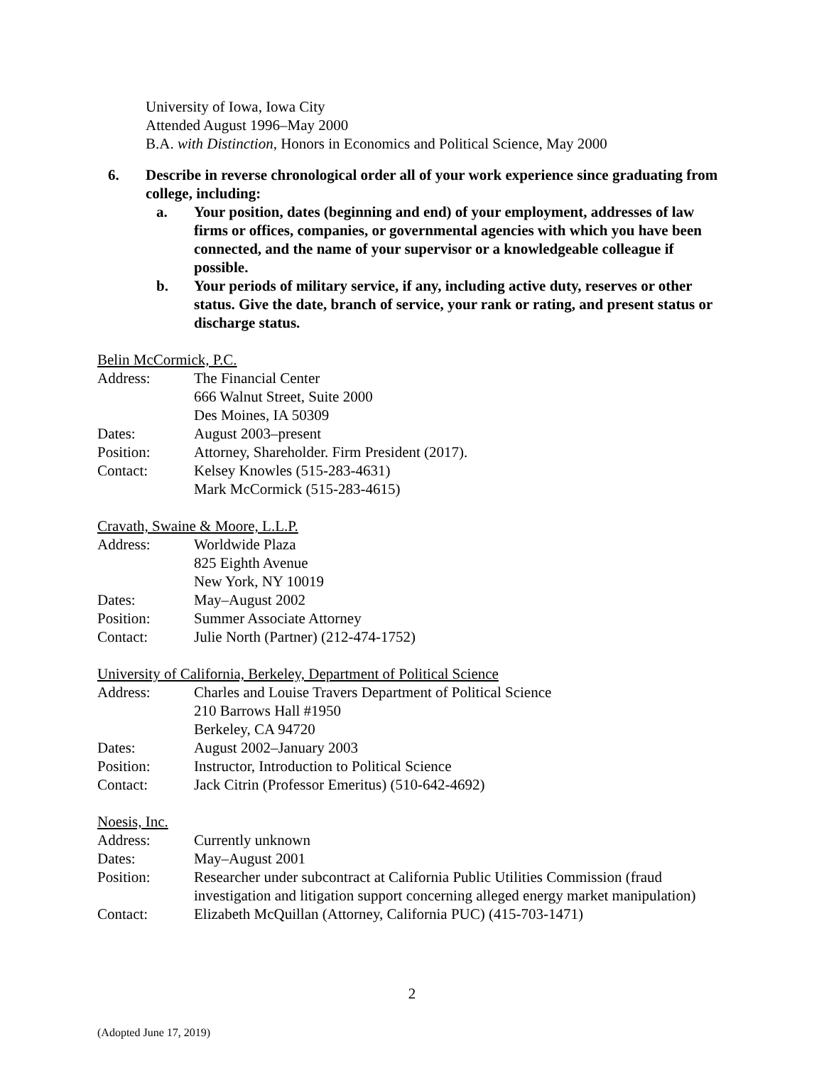University of Iowa, Iowa City
Attended August 1996–May 2000
B.A. with Distinction, Honors in Economics and Political Science, May 2000
6. Describe in reverse chronological order all of your work experience since graduating from college, including:
a. Your position, dates (beginning and end) of your employment, addresses of law firms or offices, companies, or governmental agencies with which you have been connected, and the name of your supervisor or a knowledgeable colleague if possible.
b. Your periods of military service, if any, including active duty, reserves or other status. Give the date, branch of service, your rank or rating, and present status or discharge status.
Belin McCormick, P.C.
Address: The Financial Center
666 Walnut Street, Suite 2000
Des Moines, IA 50309
Dates: August 2003–present
Position: Attorney, Shareholder. Firm President (2017).
Contact: Kelsey Knowles (515-283-4631)
Mark McCormick (515-283-4615)
Cravath, Swaine & Moore, L.L.P.
Address: Worldwide Plaza
825 Eighth Avenue
New York, NY 10019
Dates: May–August 2002
Position: Summer Associate Attorney
Contact: Julie North (Partner) (212-474-1752)
University of California, Berkeley, Department of Political Science
Address: Charles and Louise Travers Department of Political Science
210 Barrows Hall #1950
Berkeley, CA 94720
Dates: August 2002–January 2003
Position: Instructor, Introduction to Political Science
Contact: Jack Citrin (Professor Emeritus) (510-642-4692)
Noesis, Inc.
Address: Currently unknown
Dates: May–August 2001
Position: Researcher under subcontract at California Public Utilities Commission (fraud investigation and litigation support concerning alleged energy market manipulation)
Contact: Elizabeth McQuillan (Attorney, California PUC) (415-703-1471)
2
(Adopted June 17, 2019)